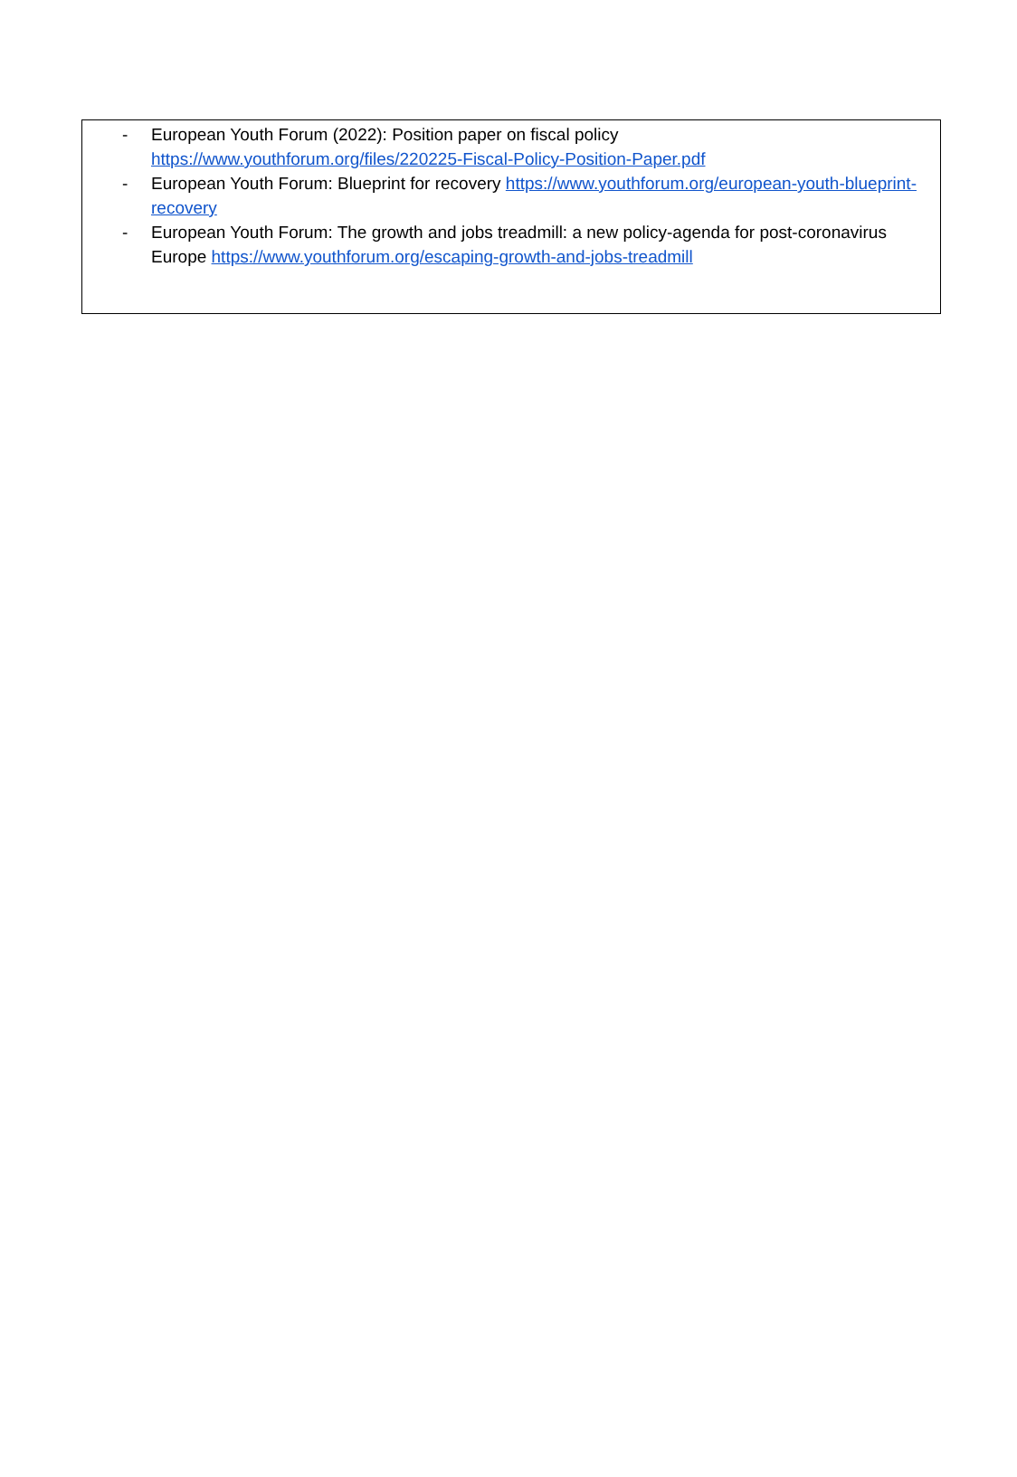- European Youth Forum (2022): Position paper on fiscal policy https://www.youthforum.org/files/220225-Fiscal-Policy-Position-Paper.pdf
- European Youth Forum: Blueprint for recovery https://www.youthforum.org/european-youth-blueprint-recovery
- European Youth Forum: The growth and jobs treadmill: a new policy-agenda for post-coronavirus Europe https://www.youthforum.org/escaping-growth-and-jobs-treadmill